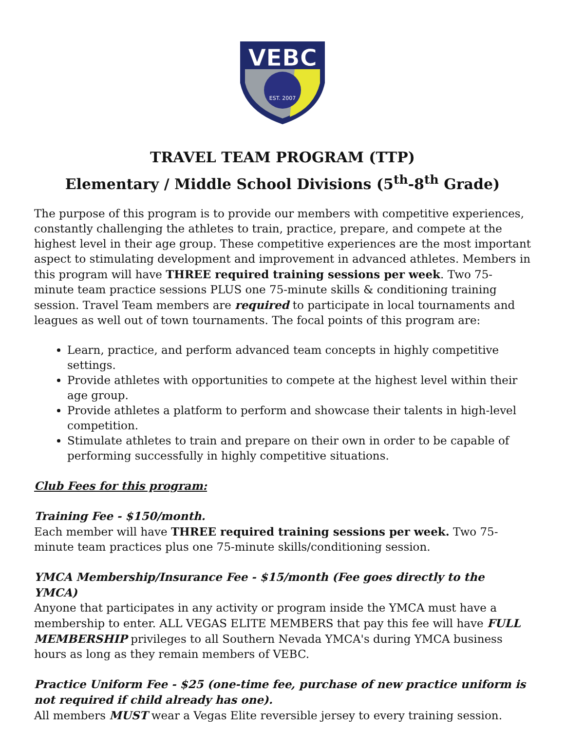VEBC
EST. 2007
TRAVEL TEAM PROGRAM (TTP)
Elementary / Middle School Divisions (5<sup>th</sup>-8<sup>th</sup> Grade)
The purpose of this program is to provide our members with competitive experiences, constantly challenging the athletes to train, practice, prepare, and compete at the highest level in their age group. These competitive experiences are the most important aspect to stimulating development and improvement in advanced athletes. Members in this program will have THREE required training sessions per week. Two 75-minute team practice sessions PLUS one 75-minute skills & conditioning training session. Travel Team members are required to participate in local tournaments and leagues as well out of town tournaments. The focal points of this program are:
Learn, practice, and perform advanced team concepts in highly competitive settings.
Provide athletes with opportunities to compete at the highest level within their age group.
Provide athletes a platform to perform and showcase their talents in high-level competition.
Stimulate athletes to train and prepare on their own in order to be capable of performing successfully in highly competitive situations.
Club Fees for this program:
Training Fee - $150/month.
Each member will have THREE required training sessions per week. Two 75-minute team practices plus one 75-minute skills/conditioning session.
YMCA Membership/Insurance Fee - $15/month (Fee goes directly to the YMCA)
Anyone that participates in any activity or program inside the YMCA must have a membership to enter. ALL VEGAS ELITE MEMBERS that pay this fee will have FULL MEMBERSHIP privileges to all Southern Nevada YMCA's during YMCA business hours as long as they remain members of VEBC.
Practice Uniform Fee - $25 (one-time fee, purchase of new practice uniform is not required if child already has one).
All members MUST wear a Vegas Elite reversible jersey to every training session.